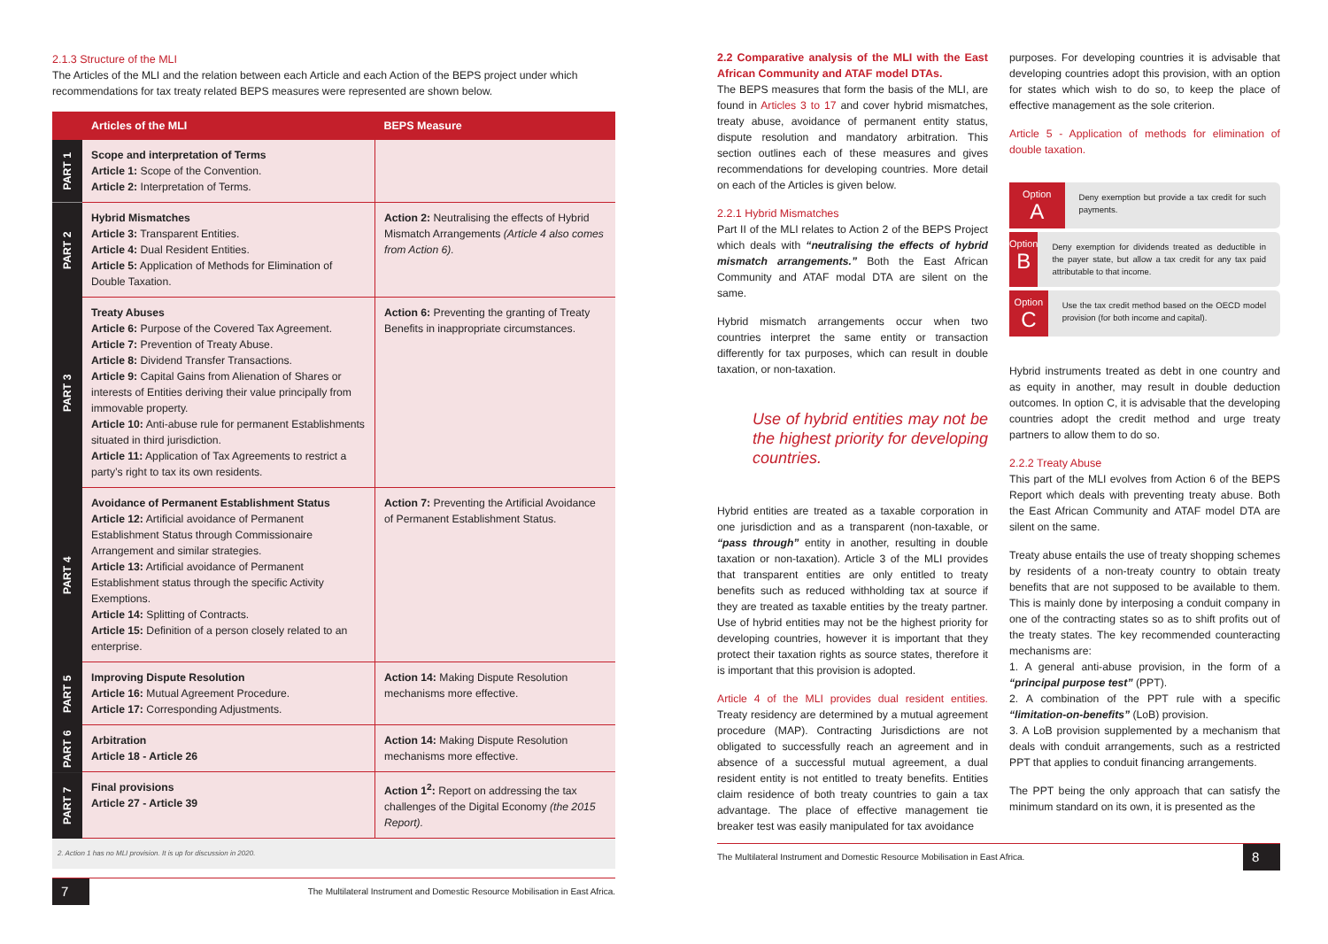2.1.3 Structure of the MLI
The Articles of the MLI and the relation between each Article and each Action of the BEPS project under which recommendations for tax treaty related BEPS measures were represented are shown below.
| | Articles of the MLI | BEPS Measure |
| --- | --- | --- |
| PART 1 | Scope and interpretation of Terms Article 1: Scope of the Convention. Article 2: Interpretation of Terms. | |
| PART 2 | Hybrid Mismatches Article 3: Transparent Entities. Article 4: Dual Resident Entities. Article 5: Application of Methods for Elimination of Double Taxation. | Action 2: Neutralising the effects of Hybrid Mismatch Arrangements (Article 4 also comes from Action 6). |
| PART 3 | Treaty Abuses Article 6: Purpose of the Covered Tax Agreement. Article 7: Prevention of Treaty Abuse. Article 8: Dividend Transfer Transactions. Article 9: Capital Gains from Alienation of Shares or interests of Entities deriving their value principally from immovable property. Article 10: Anti-abuse rule for permanent Establishments situated in third jurisdiction. Article 11: Application of Tax Agreements to restrict a party’s right to tax its own residents. | Action 6: Preventing the granting of Treaty Benefits in inappropriate circumstances. |
| PART 4 | Avoidance of Permanent Establishment Status Article 12: Artificial avoidance of Permanent Establishment Status through Commissionaire Arrangement and similar strategies. Article 13: Artificial avoidance of Permanent Establishment status through the specific Activity Exemptions. Article 14: Splitting of Contracts. Article 15: Definition of a person closely related to an enterprise. | Action 7: Preventing the Artificial Avoidance of Permanent Establishment Status. |
| PART 5 | Improving Dispute Resolution Article 16: Mutual Agreement Procedure. Article 17: Corresponding Adjustments. | Action 14: Making Dispute Resolution mechanisms more effective. |
| PART 6 | Arbitration Article 18 - Article 26 | Action 14: Making Dispute Resolution mechanisms more effective. |
| PART 7 | Final provisions Article 27 - Article 39 | Action 1<sup>2</sup>: Report on addressing the tax challenges of the Digital Economy (the 2015 Report). |
2. Action 1 has no MLI provision. It is up for discussion in 2020.
7 The Multilateral Instrument and Domestic Resource Mobilisation in East Africa.
2.2 Comparative analysis of the MLI with the East African Community and ATAF model DTAs.
The BEPS measures that form the basis of the MLI, are found in Articles 3 to 17 and cover hybrid mismatches, treaty abuse, avoidance of permanent entity status, dispute resolution and mandatory arbitration. This section outlines each of these measures and gives recommendations for developing countries. More detail on each of the Articles is given below.
2.2.1 Hybrid Mismatches
Part II of the MLI relates to Action 2 of the BEPS Project which deals with “neutralising the effects of hybrid mismatch arrangements.” Both the East African Community and ATAF modal DTA are silent on the same.
Hybrid mismatch arrangements occur when two countries interpret the same entity or transaction differently for tax purposes, which can result in double taxation, or non-taxation.
Use of hybrid entities may not be the highest priority for developing countries.
Hybrid entities are treated as a taxable corporation in one jurisdiction and as a transparent (non-taxable, or “pass through” entity in another, resulting in double taxation or non-taxation). Article 3 of the MLI provides that transparent entities are only entitled to treaty benefits such as reduced withholding tax at source if they are treated as taxable entities by the treaty partner. Use of hybrid entities may not be the highest priority for developing countries, however it is important that they protect their taxation rights as source states, therefore it is important that this provision is adopted.
Article 4 of the MLI provides dual resident entities. Treaty residency are determined by a mutual agreement procedure (MAP). Contracting Jurisdictions are not obligated to successfully reach an agreement and in absence of a successful mutual agreement, a dual resident entity is not entitled to treaty benefits. Entities claim residence of both treaty countries to gain a tax advantage. The place of effective management tie breaker test was easily manipulated for tax avoidance
purposes. For developing countries it is advisable that developing countries adopt this provision, with an option for states which wish to do so, to keep the place of effective management as the sole criterion.
Article 5 - Application of methods for elimination of double taxation.
Option
A
Deny exemption but provide a tax credit for such payments.
Option
B
Deny exemption for dividends treated as deductible in the payer state, but allow a tax credit for any tax paid attributable to that income.
Option
C
Use the tax credit method based on the OECD model provision (for both income and capital).
Hybrid instruments treated as debt in one country and as equity in another, may result in double deduction outcomes. In option C, it is advisable that the developing countries adopt the credit method and urge treaty partners to allow them to do so.
2.2.2 Treaty Abuse
This part of the MLI evolves from Action 6 of the BEPS Report which deals with preventing treaty abuse. Both the East African Community and ATAF model DTA are silent on the same.
Treaty abuse entails the use of treaty shopping schemes by residents of a non-treaty country to obtain treaty benefits that are not supposed to be available to them. This is mainly done by interposing a conduit company in one of the contracting states so as to shift profits out of the treaty states. The key recommended counteracting mechanisms are:
1. A general anti-abuse provision, in the form of a “principal purpose test” (PPT).
2. A combination of the PPT rule with a specific “limitation-on-benefits” (LoB) provision.
3. A LoB provision supplemented by a mechanism that deals with conduit arrangements, such as a restricted PPT that applies to conduit financing arrangements.
The PPT being the only approach that can satisfy the minimum standard on its own, it is presented as the
The Multilateral Instrument and Domestic Resource Mobilisation in East Africa. 8